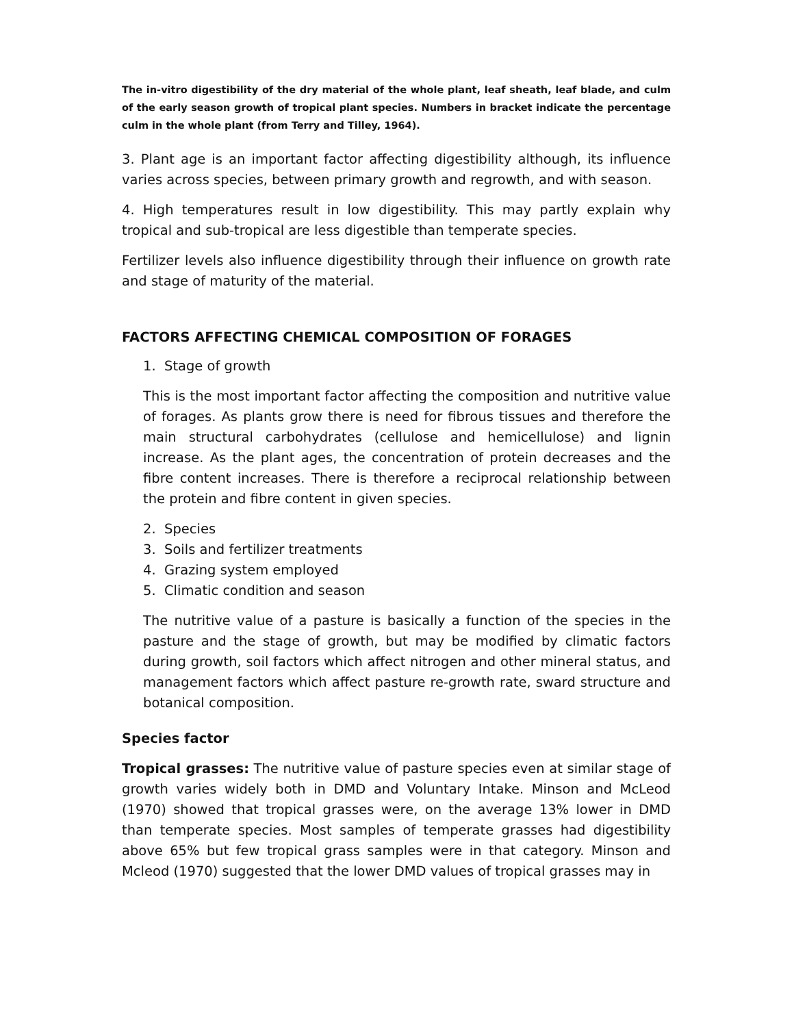The in-vitro digestibility of the dry material of the whole plant, leaf sheath, leaf blade, and culm of the early season growth of tropical plant species. Numbers in bracket indicate the percentage culm in the whole plant (from Terry and Tilley, 1964).
3. Plant age is an important factor affecting digestibility although, its influence varies across species, between primary growth and regrowth, and with season.
4. High temperatures result in low digestibility. This may partly explain why tropical and sub-tropical are less digestible than temperate species.
Fertilizer levels also influence digestibility through their influence on growth rate and stage of maturity of the material.
FACTORS AFFECTING CHEMICAL COMPOSITION OF FORAGES
1. Stage of growth
This is the most important factor affecting the composition and nutritive value of forages. As plants grow there is need for fibrous tissues and therefore the main structural carbohydrates (cellulose and hemicellulose) and lignin increase. As the plant ages, the concentration of protein decreases and the fibre content increases. There is therefore a reciprocal relationship between the protein and fibre content in given species.
2. Species
3. Soils and fertilizer treatments
4. Grazing system employed
5. Climatic condition and season
The nutritive value of a pasture is basically a function of the species in the pasture and the stage of growth, but may be modified by climatic factors during growth, soil factors which affect nitrogen and other mineral status, and management factors which affect pasture re-growth rate, sward structure and botanical composition.
Species factor
Tropical grasses: The nutritive value of pasture species even at similar stage of growth varies widely both in DMD and Voluntary Intake. Minson and McLeod (1970) showed that tropical grasses were, on the average 13% lower in DMD than temperate species. Most samples of temperate grasses had digestibility above 65% but few tropical grass samples were in that category. Minson and Mcleod (1970) suggested that the lower DMD values of tropical grasses may in